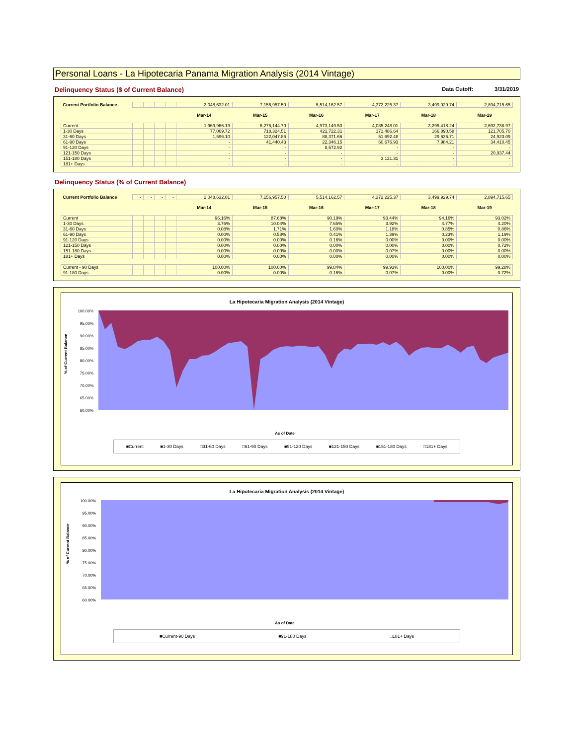Personal Loans - La Hipotecaria Panama Migration Analysis (2014 Vintage)
Delinquency Status ($ of Current Balance) Data Cutoff: 3/31/2019
| Current Portfolio Balance | - | - | - | - | 2,048,632.01 | 7,156,957.50 | 5,514,162.57 | 4,372,225.37 | 3,499,929.74 | 2,894,715.65 |
| | | | | | Mar-14 | Mar-15 | Mar-16 | Mar-17 | Mar-18 | Mar-19 |
| Current | | | | | 1,969,966.19 | 6,275,144.70 | 4,973,149.53 | 4,085,248.01 | 3,295,418.24 | 2,692,738.97 |
| 1-30 Days | | | | | 77,069.72 | 718,324.51 | 421,722.31 | 171,486.64 | 166,890.58 | 121,705.70 |
| 31-60 Days | | | | | 1,596.10 | 122,047.86 | 88,371.66 | 51,692.48 | 29,636.71 | 24,923.09 |
| 61-90 Days | | | | | - | 41,440.43 | 22,346.15 | 60,676.93 | 7,984.21 | 34,410.45 |
| 91-120 Days | | | | | - | - | 8,572.92 | - | - | - |
| 121-150 Days | | | | | - | - | - | - | - | 20,937.44 |
| 151-180 Days | | | | | - | - | - | 3,121.31 | - | - |
| 181+ Days | | | | | - | - | - | - | - | - |
Delinquency Status (% of Current Balance)
| Current Portfolio Balance | - | - | - | - | 2,048,632.01 | 7,156,957.50 | 5,514,162.57 | 4,372,225.37 | 3,499,929.74 | 2,894,715.65 |
| | | | | | Mar-14 | Mar-15 | Mar-16 | Mar-17 | Mar-18 | Mar-19 |
| Current | | | | | 96.16% | 87.68% | 90.19% | 93.44% | 94.16% | 93.02% |
| 1-30 Days | | | | | 3.76% | 10.04% | 7.65% | 3.92% | 4.77% | 4.20% |
| 31-60 Days | | | | | 0.08% | 1.71% | 1.60% | 1.18% | 0.85% | 0.86% |
| 61-90 Days | | | | | 0.00% | 0.58% | 0.41% | 1.39% | 0.23% | 1.19% |
| 91-120 Days | | | | | 0.00% | 0.00% | 0.16% | 0.00% | 0.00% | 0.00% |
| 121-150 Days | | | | | 0.00% | 0.00% | 0.00% | 0.00% | 0.00% | 0.72% |
| 151-180 Days | | | | | 0.00% | 0.00% | 0.00% | 0.07% | 0.00% | 0.00% |
| 181+ Days | | | | | 0.00% | 0.00% | 0.00% | 0.00% | 0.00% | 0.00% |
| Current - 90 Days | | | | | 100.00% | 100.00% | 99.84% | 99.93% | 100.00% | 99.28% |
| 91-180 Days | | | | | 0.00% | 0.00% | 0.16% | 0.07% | 0.00% | 0.72% |
La Hipotecaria Migration Analysis (2014 Vintage)
% of Current Balance
100.00%
95.00%
90.00%
85.00%
80.00%
75.00%
70.00%
65.00%
60.00%
As of Date
■Current ■1-30 Days □31-60 Days □61-90 Days ■91-120 Days ■121-150 Days ■151-180 Days □181+ Days
La Hipotecaria Migration Analysis (2014 Vintage)
% of Current Balance
100.00%
95.00%
90.00%
85.00%
80.00%
75.00%
70.00%
65.00%
60.00%
As of Date
■Current-90 Days ■91-180 Days □181+ Days